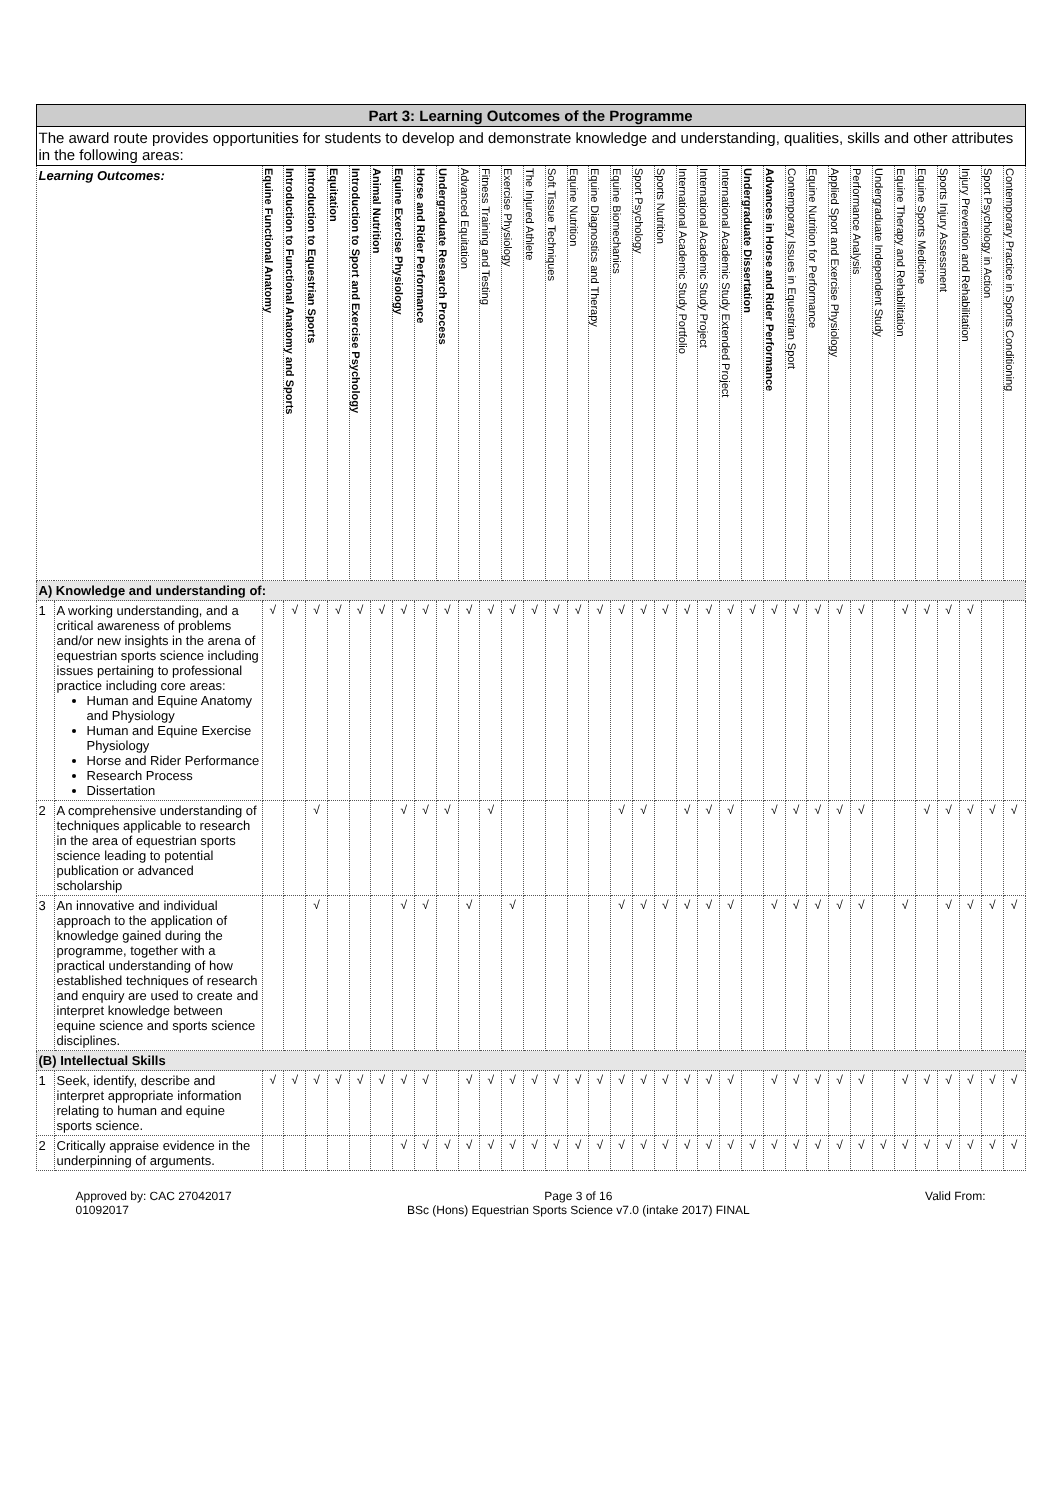| Part 3: Learning Outcomes of the Programme | | | | | | | | | | | | | | | | | | | | | | | | | | | | | | | | | | | | |
| The award route provides opportunities for students to develop and demonstrate knowledge and understanding, qualities, skills and other attributes in the following areas: | | | | | | | | | | | | | | | | | | | | | | | | | | | | | | | | | | | | |
| Learning Outcomes: | | Equine Functional Anatomy | Introduction to Functional Anatomy and Sports | Introduction to Equestrian Sports | Equitation | Introduction to Sport and Exercise Psychology | Animal Nutrition | Equine Exercise Physiology | Horse and Rider Performance | Undergraduate Research Process | Advanced Equitation | Fitness Training and Testing | Exercise Physiology | The Injured Athlete | Soft Tissue Techniques | Equine Nutrition | Equine Diagnostics and Therapy | Equine Biomechanics | Sport Psychology | Sports Nutrition | International Academic Study Portfolio | International Academic Study Project | International Academic Study Extended Project | Undergraduate Dissertation | Advances in Horse and Rider Performance | Contemporary Issues in Equestrian Sport | Equine Nutrition for Performance | Applied Sport and Exercise Physiology | Performance Analysis | Undergraduate Independent Study | Equine Therapy and Rehabilitation | Equine Sports Medicine | Sports Injury Assessment | Injury Prevention and Rehabilitation | Sport Psychology in Action | Contemporary Practice in Sports Conditioning |
| A) Knowledge and understanding of: | | | | | | | | | | | | | | | | | | | | | | | | | | | | | | | | | | | | |
| 1 | A working understanding, and a critical awareness of problems and/or new insights in the arena of equestrian sports science including issues pertaining to professional practice including core areas: Human and Equine Anatomy and Physiology Human and Equine Exercise Physiology Horse and Rider Performance Research Process Dissertation | √ | √ | √ | √ | √ | √ | √ | √ | √ | √ | √ | √ | √ | √ | √ | √ | √ | √ | √ | √ | √ | √ | √ | √ | √ | √ | √ | √ | | √ | √ | √ | √ | | |
| 2 | A comprehensive understanding of techniques applicable to research in the area of equestrian sports science leading to potential publication or advanced scholarship | | | √ | | | | √ | √ | √ | | √ | | | | | | √ | √ | | √ | √ | √ | | √ | √ | √ | √ | √ | | | √ | √ | √ | √ | √ |
| 3 | An innovative and individual approach to the application of knowledge gained during the programme, together with a practical understanding of how established techniques of research and enquiry are used to create and interpret knowledge between equine science and sports science disciplines. | | | √ | | | | √ | √ | | √ | | √ | | | | | √ | √ | √ | √ | √ | √ | | √ | √ | √ | √ | √ | | √ | | √ | √ | √ | √ |
| (B) Intellectual Skills | | | | | | | | | | | | | | | | | | | | | | | | | | | | | | | | | | | | |
| 1 | Seek, identify, describe and interpret appropriate information relating to human and equine sports science. | √ | √ | √ | √ | √ | √ | √ | √ | | √ | √ | √ | √ | √ | √ | √ | √ | √ | √ | √ | √ | √ | | √ | √ | √ | √ | √ | | √ | √ | √ | √ | √ | √ |
| 2 | Critically appraise evidence in the underpinning of arguments. | | | | | | | √ | √ | √ | √ | √ | √ | √ | √ | √ | √ | √ | √ | √ | √ | √ | √ | √ | √ | √ | √ | √ | √ | √ | √ | √ | √ | √ | √ | √ |
Approved by: CAC 27042017
01092017
Page 3 of 16
BSc (Hons) Equestrian Sports Science v7.0 (intake 2017) FINAL
Valid From: